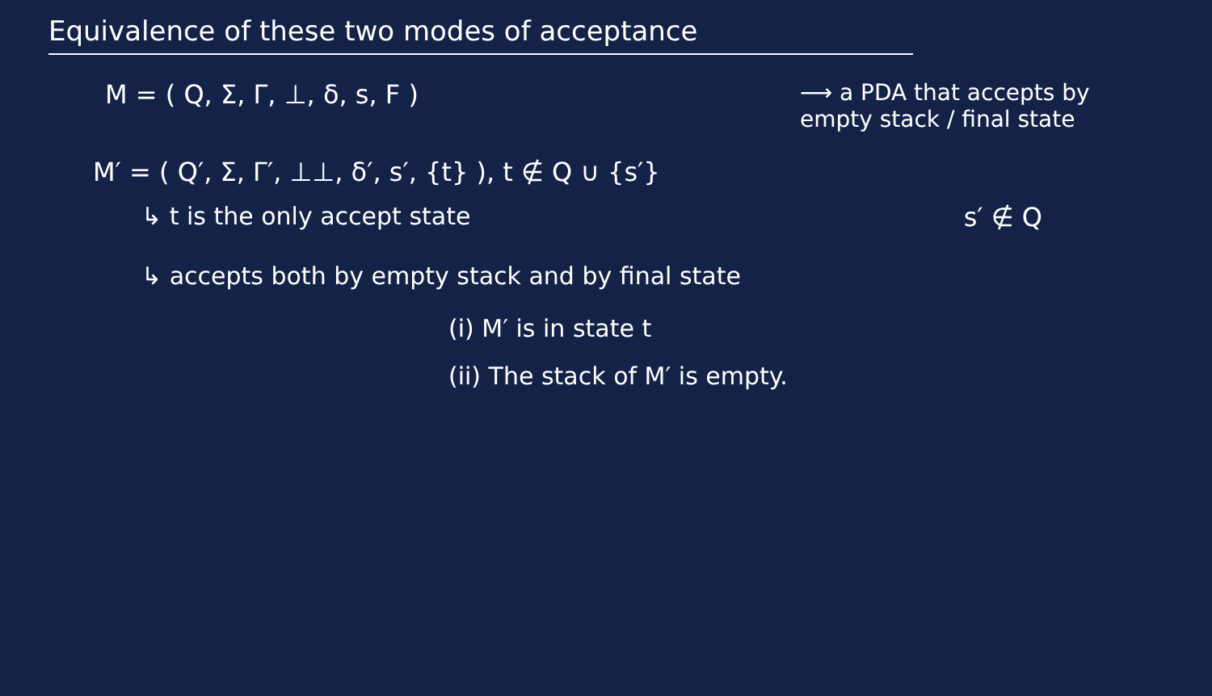Equivalence of these two modes of acceptance
M = ( Q, Σ, Γ, ⊥, δ, s, F ) ⟶ a PDA that accepts by empty stack / final state
M′ = ( Q′, Σ, Γ′, ⊥⊥, δ′, s′, {t} ), t ∉ Q ∪ {s′}
↳ t is the only accept state s′ ∉ Q
↳ accepts both by empty stack and by final state
(i) M′ is in state t
(ii) The stack of M′ is empty.